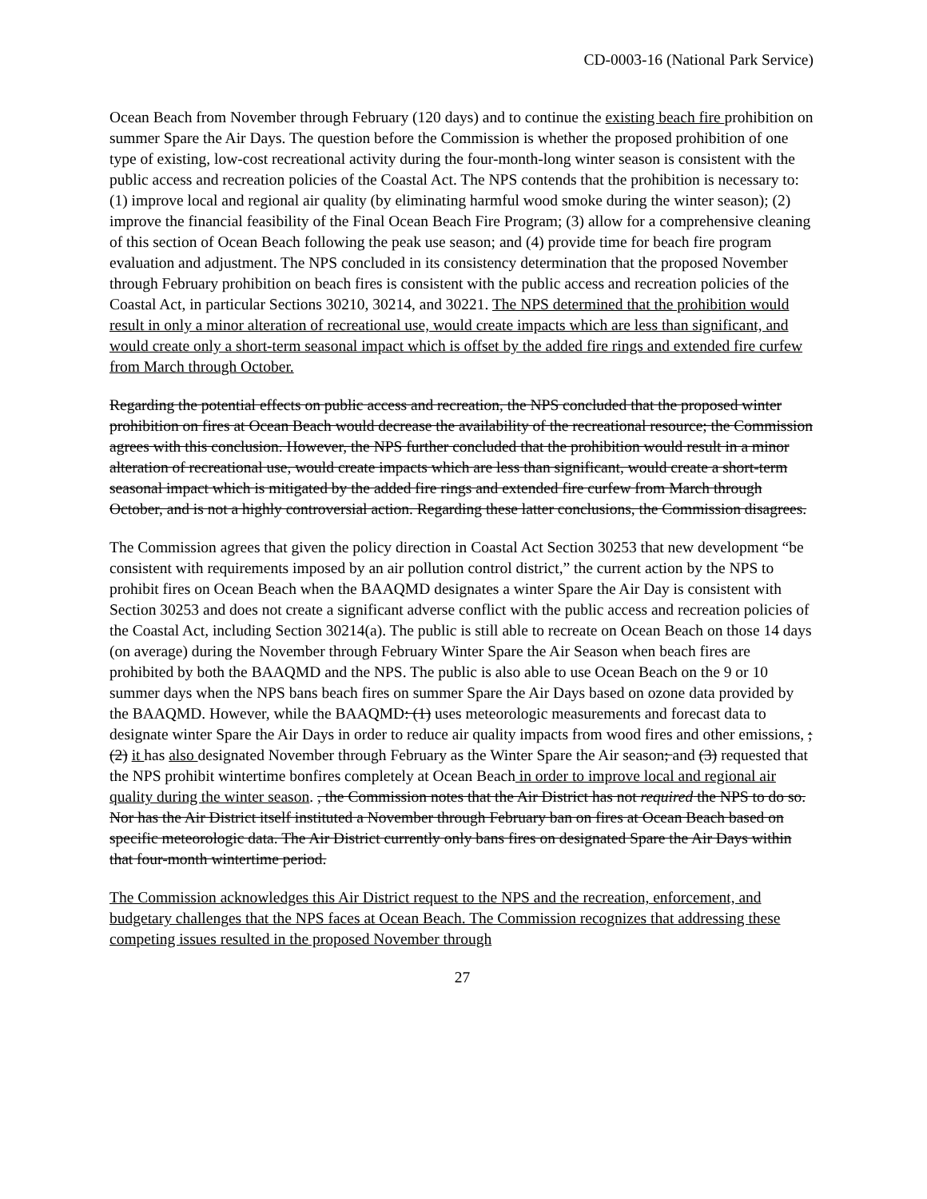CD-0003-16 (National Park Service)
Ocean Beach from November through February (120 days) and to continue the existing beach fire prohibition on summer Spare the Air Days. The question before the Commission is whether the proposed prohibition of one type of existing, low-cost recreational activity during the four-month-long winter season is consistent with the public access and recreation policies of the Coastal Act. The NPS contends that the prohibition is necessary to: (1) improve local and regional air quality (by eliminating harmful wood smoke during the winter season); (2) improve the financial feasibility of the Final Ocean Beach Fire Program; (3) allow for a comprehensive cleaning of this section of Ocean Beach following the peak use season; and (4) provide time for beach fire program evaluation and adjustment. The NPS concluded in its consistency determination that the proposed November through February prohibition on beach fires is consistent with the public access and recreation policies of the Coastal Act, in particular Sections 30210, 30214, and 30221. The NPS determined that the prohibition would result in only a minor alteration of recreational use, would create impacts which are less than significant, and would create only a short-term seasonal impact which is offset by the added fire rings and extended fire curfew from March through October.
Regarding the potential effects on public access and recreation, the NPS concluded that the proposed winter prohibition on fires at Ocean Beach would decrease the availability of the recreational resource; the Commission agrees with this conclusion. However, the NPS further concluded that the prohibition would result in a minor alteration of recreational use, would create impacts which are less than significant, would create a short-term seasonal impact which is mitigated by the added fire rings and extended fire curfew from March through October, and is not a highly controversial action. Regarding these latter conclusions, the Commission disagrees.
The Commission agrees that given the policy direction in Coastal Act Section 30253 that new development “be consistent with requirements imposed by an air pollution control district,” the current action by the NPS to prohibit fires on Ocean Beach when the BAAQMD designates a winter Spare the Air Day is consistent with Section 30253 and does not create a significant adverse conflict with the public access and recreation policies of the Coastal Act, including Section 30214(a). The public is still able to recreate on Ocean Beach on those 14 days (on average) during the November through February Winter Spare the Air Season when beach fires are prohibited by both the BAAQMD and the NPS. The public is also able to use Ocean Beach on the 9 or 10 summer days when the NPS bans beach fires on summer Spare the Air Days based on ozone data provided by the BAAQMD. However, while the BAAQMD: (1) uses meteorologic measurements and forecast data to designate winter Spare the Air Days in order to reduce air quality impacts from wood fires and other emissions, ; (2) it has also designated November through February as the Winter Spare the Air season; and (3) requested that the NPS prohibit wintertime bonfires completely at Ocean Beach in order to improve local and regional air quality during the winter season. , the Commission notes that the Air District has not required the NPS to do so. Nor has the Air District itself instituted a November through February ban on fires at Ocean Beach based on specific meteorologic data. The Air District currently only bans fires on designated Spare the Air Days within that four-month wintertime period.
The Commission acknowledges this Air District request to the NPS and the recreation, enforcement, and budgetary challenges that the NPS faces at Ocean Beach. The Commission recognizes that addressing these competing issues resulted in the proposed November through
27